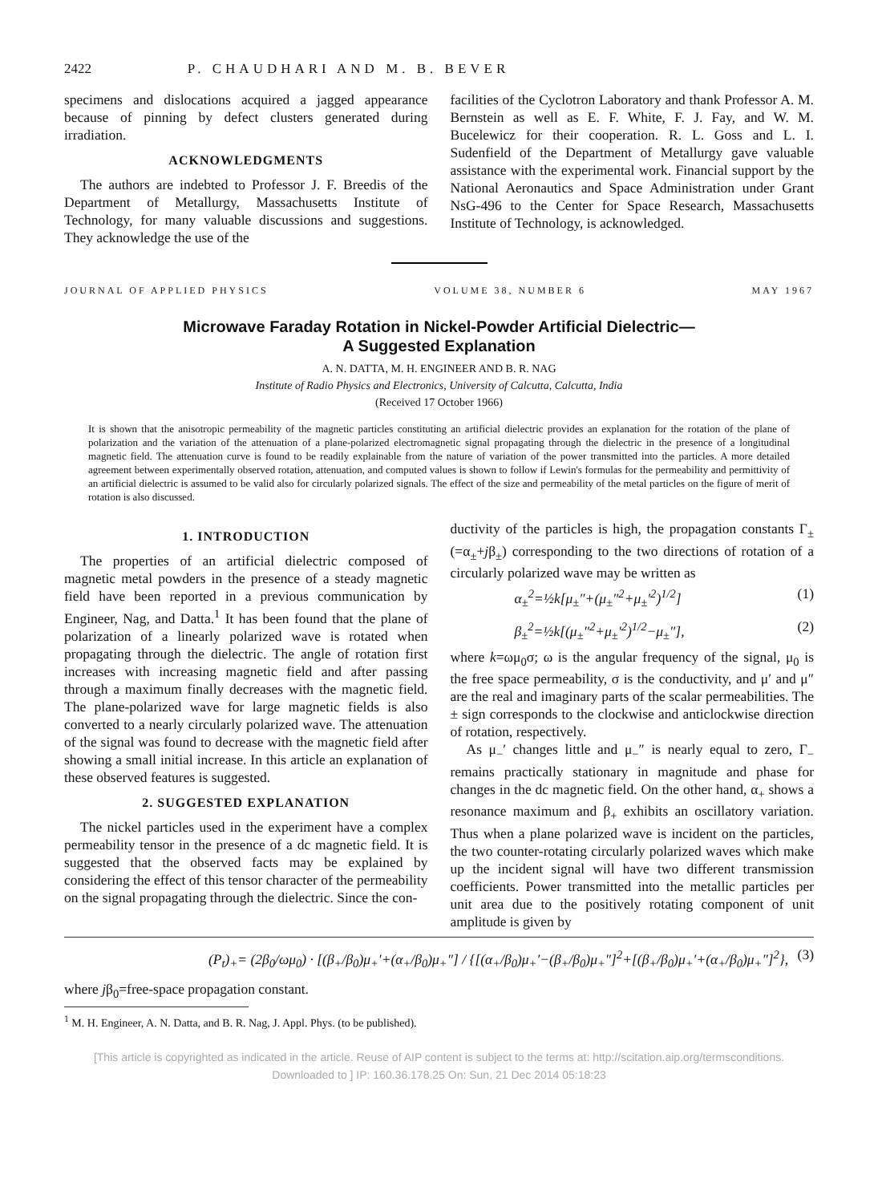2422 P. CHAUDHARI AND M. B. BEVER
specimens and dislocations acquired a jagged appearance because of pinning by defect clusters generated during irradiation.
ACKNOWLEDGMENTS
The authors are indebted to Professor J. F. Breedis of the Department of Metallurgy, Massachusetts Institute of Technology, for many valuable discussions and suggestions. They acknowledge the use of the
facilities of the Cyclotron Laboratory and thank Professor A. M. Bernstein as well as E. F. White, F. J. Fay, and W. M. Bucelewicz for their cooperation. R. L. Goss and L. I. Sudenfield of the Department of Metallurgy gave valuable assistance with the experimental work. Financial support by the National Aeronautics and Space Administration under Grant NsG-496 to the Center for Space Research, Massachusetts Institute of Technology, is acknowledged.
JOURNAL OF APPLIED PHYSICS VOLUME 38, NUMBER 6 MAY 1967
Microwave Faraday Rotation in Nickel-Powder Artificial Dielectric—
A Suggested Explanation
A. N. DATTA, M. H. ENGINEER AND B. R. NAG
Institute of Radio Physics and Electronics, University of Calcutta, Calcutta, India
(Received 17 October 1966)
It is shown that the anisotropic permeability of the magnetic particles constituting an artificial dielectric provides an explanation for the rotation of the plane of polarization and the variation of the attenuation of a plane-polarized electromagnetic signal propagating through the dielectric in the presence of a longitudinal magnetic field. The attenuation curve is found to be readily explainable from the nature of variation of the power transmitted into the particles. A more detailed agreement between experimentally observed rotation, attenuation, and computed values is shown to follow if Lewin's formulas for the permeability and permittivity of an artificial dielectric is assumed to be valid also for circularly polarized signals. The effect of the size and permeability of the metal particles on the figure of merit of rotation is also discussed.
1. INTRODUCTION
The properties of an artificial dielectric composed of magnetic metal powders in the presence of a steady magnetic field have been reported in a previous communication by Engineer, Nag, and Datta.<sup>1</sup> It has been found that the plane of polarization of a linearly polarized wave is rotated when propagating through the dielectric. The angle of rotation first increases with increasing magnetic field and after passing through a maximum finally decreases with the magnetic field. The plane-polarized wave for large magnetic fields is also converted to a nearly circularly polarized wave. The attenuation of the signal was found to decrease with the magnetic field after showing a small initial increase. In this article an explanation of these observed features is suggested.
2. SUGGESTED EXPLANATION
The nickel particles used in the experiment have a complex permeability tensor in the presence of a dc magnetic field. It is suggested that the observed facts may be explained by considering the effect of this tensor character of the permeability on the signal propagating through the dielectric. Since the con-
ductivity of the particles is high, the propagation constants Γ<sub>±</sub>(=α<sub>±</sub>+jβ<sub>±</sub>) corresponding to the two directions of rotation of a circularly polarized wave may be written as
α<sub>±</sub><sup>2</sup>=½k[μ<sub>±</sub>″+(μ<sub>±</sub>″<sup>2</sup>+μ<sub>±</sub>′<sup>2</sup>)<sup>1/2</sup>] (1)
β<sub>±</sub><sup>2</sup>=½k[(μ<sub>±</sub>″<sup>2</sup>+μ<sub>±</sub>′<sup>2</sup>)<sup>1/2</sup>−μ<sub>±</sub>″], (2)
where k=ωμ<sub>0</sub>σ; ω is the angular frequency of the signal, μ<sub>0</sub> is the free space permeability, σ is the conductivity, and μ′ and μ″ are the real and imaginary parts of the scalar permeabilities. The ± sign corresponds to the clockwise and anticlockwise direction of rotation, respectively.
As μ<sub>−</sub>′ changes little and μ<sub>−</sub>″ is nearly equal to zero, Γ<sub>−</sub> remains practically stationary in magnitude and phase for changes in the dc magnetic field. On the other hand, α<sub>+</sub> shows a resonance maximum and β<sub>+</sub> exhibits an oscillatory variation. Thus when a plane polarized wave is incident on the particles, the two counter-rotating circularly polarized waves which make up the incident signal will have two different transmission coefficients. Power transmitted into the metallic particles per unit area due to the positively rotating component of unit amplitude is given by
(P<sub>t</sub>)<sub>+</sub>= (2β<sub>0</sub>/ωμ<sub>0</sub>) · [(β<sub>+</sub>/β<sub>0</sub>)μ<sub>+</sub>′+(α<sub>+</sub>/β<sub>0</sub>)μ<sub>+</sub>″] / {[(α<sub>+</sub>/β<sub>0</sub>)μ<sub>+</sub>′−(β<sub>+</sub>/β<sub>0</sub>)μ<sub>+</sub>″]<sup>2</sup>+[(β<sub>+</sub>/β<sub>0</sub>)μ<sub>+</sub>′+(α<sub>+</sub>/β<sub>0</sub>)μ<sub>+</sub>″]<sup>2</sup>}, (3)
where jβ<sub>0</sub>=free-space propagation constant.
<sup>1</sup> M. H. Engineer, A. N. Datta, and B. R. Nag, J. Appl. Phys. (to be published).
[This article is copyrighted as indicated in the article. Reuse of AIP content is subject to the terms at: http://scitation.aip.org/termsconditions. Downloaded to ] IP: 160.36.178.25 On: Sun, 21 Dec 2014 05:18:23